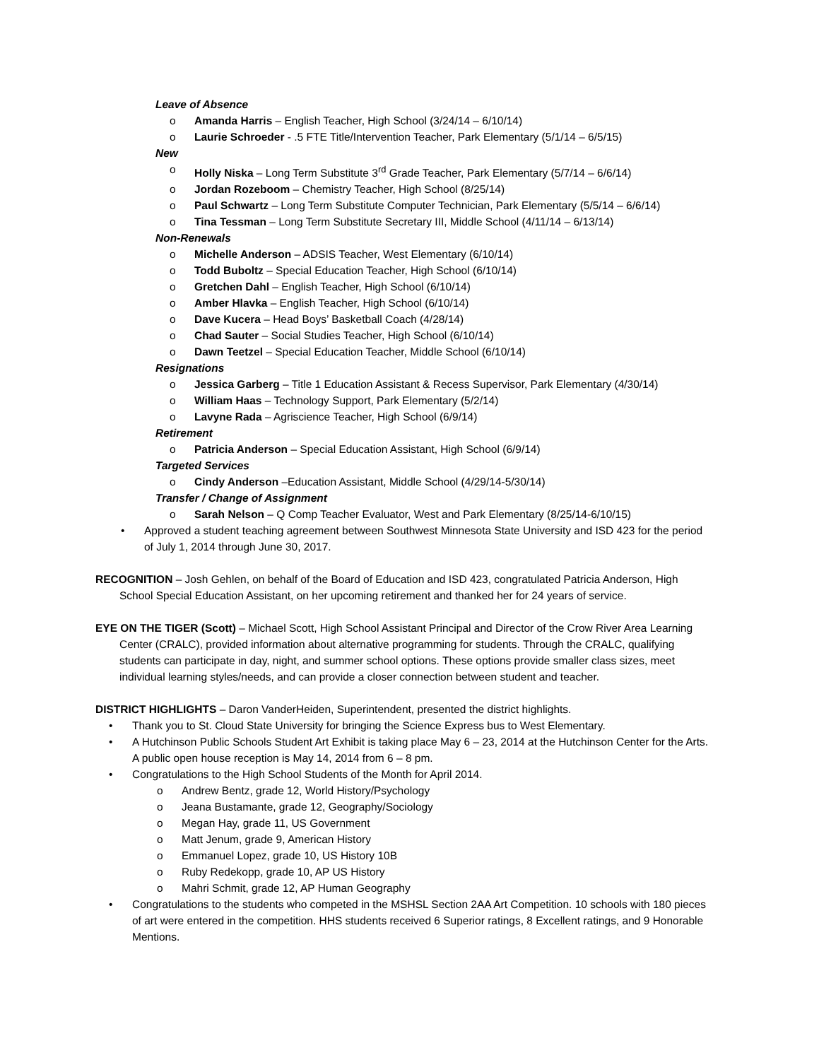Leave of Absence
o Amanda Harris – English Teacher, High School (3/24/14 – 6/10/14)
o Laurie Schroeder - .5 FTE Title/Intervention Teacher, Park Elementary (5/1/14 – 6/5/15)
New
o Holly Niska – Long Term Substitute 3<sup>rd</sup> Grade Teacher, Park Elementary (5/7/14 – 6/6/14)
o Jordan Rozeboom – Chemistry Teacher, High School (8/25/14)
o Paul Schwartz – Long Term Substitute Computer Technician, Park Elementary (5/5/14 – 6/6/14)
o Tina Tessman – Long Term Substitute Secretary III, Middle School (4/11/14 – 6/13/14)
Non-Renewals
o Michelle Anderson – ADSIS Teacher, West Elementary (6/10/14)
o Todd Buboltz – Special Education Teacher, High School (6/10/14)
o Gretchen Dahl – English Teacher, High School (6/10/14)
o Amber Hlavka – English Teacher, High School (6/10/14)
o Dave Kucera – Head Boys’ Basketball Coach (4/28/14)
o Chad Sauter – Social Studies Teacher, High School (6/10/14)
o Dawn Teetzel – Special Education Teacher, Middle School (6/10/14)
Resignations
o Jessica Garberg – Title 1 Education Assistant & Recess Supervisor, Park Elementary (4/30/14)
o William Haas – Technology Support, Park Elementary (5/2/14)
o Lavyne Rada – Agriscience Teacher, High School (6/9/14)
Retirement
o Patricia Anderson – Special Education Assistant, High School (6/9/14)
Targeted Services
o Cindy Anderson –Education Assistant, Middle School (4/29/14-5/30/14)
Transfer / Change of Assignment
o Sarah Nelson – Q Comp Teacher Evaluator, West and Park Elementary (8/25/14-6/10/15)
• Approved a student teaching agreement between Southwest Minnesota State University and ISD 423 for the period of July 1, 2014 through June 30, 2017.
RECOGNITION – Josh Gehlen, on behalf of the Board of Education and ISD 423, congratulated Patricia Anderson, High School Special Education Assistant, on her upcoming retirement and thanked her for 24 years of service.
EYE ON THE TIGER (Scott) – Michael Scott, High School Assistant Principal and Director of the Crow River Area Learning Center (CRALC), provided information about alternative programming for students. Through the CRALC, qualifying students can participate in day, night, and summer school options. These options provide smaller class sizes, meet individual learning styles/needs, and can provide a closer connection between student and teacher.
DISTRICT HIGHLIGHTS – Daron VanderHeiden, Superintendent, presented the district highlights.
• Thank you to St. Cloud State University for bringing the Science Express bus to West Elementary.
• A Hutchinson Public Schools Student Art Exhibit is taking place May 6 – 23, 2014 at the Hutchinson Center for the Arts. A public open house reception is May 14, 2014 from 6 – 8 pm.
• Congratulations to the High School Students of the Month for April 2014.
o Andrew Bentz, grade 12, World History/Psychology
o Jeana Bustamante, grade 12, Geography/Sociology
o Megan Hay, grade 11, US Government
o Matt Jenum, grade 9, American History
o Emmanuel Lopez, grade 10, US History 10B
o Ruby Redekopp, grade 10, AP US History
o Mahri Schmit, grade 12, AP Human Geography
• Congratulations to the students who competed in the MSHSL Section 2AA Art Competition. 10 schools with 180 pieces of art were entered in the competition. HHS students received 6 Superior ratings, 8 Excellent ratings, and 9 Honorable Mentions.